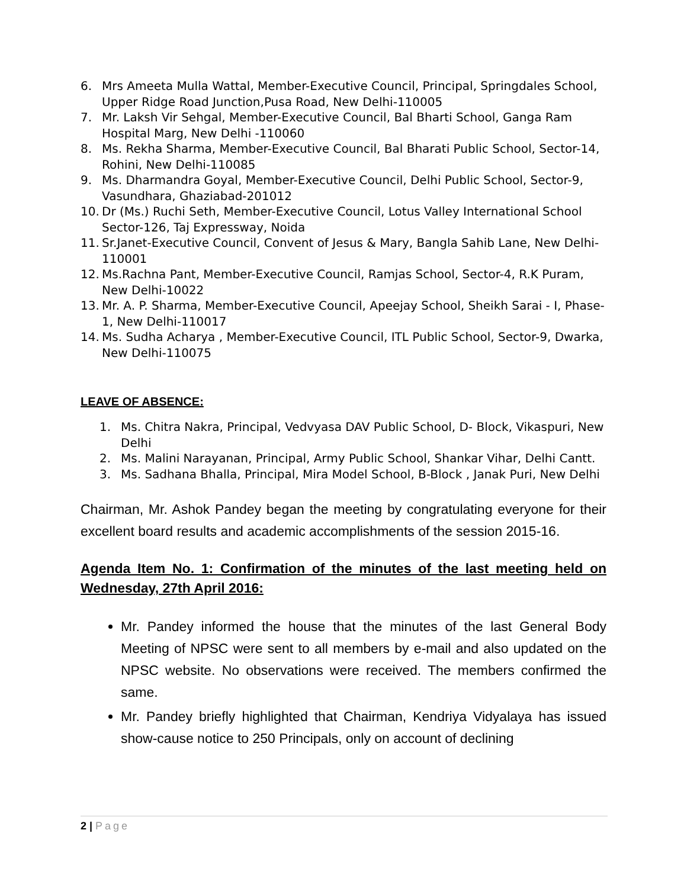6. Mrs Ameeta Mulla Wattal, Member-Executive Council, Principal, Springdales School, Upper Ridge Road Junction,Pusa Road, New Delhi-110005
7. Mr. Laksh Vir Sehgal, Member-Executive Council, Bal Bharti School, Ganga Ram Hospital Marg, New Delhi -110060
8. Ms. Rekha Sharma, Member-Executive Council, Bal Bharati Public School, Sector-14, Rohini, New Delhi-110085
9. Ms. Dharmandra Goyal, Member-Executive Council, Delhi Public School, Sector-9, Vasundhara, Ghaziabad-201012
10. Dr (Ms.) Ruchi Seth, Member-Executive Council, Lotus Valley International School Sector-126, Taj Expressway, Noida
11. Sr.Janet-Executive Council, Convent of Jesus & Mary, Bangla Sahib Lane, New Delhi-110001
12. Ms.Rachna Pant, Member-Executive Council, Ramjas School, Sector-4, R.K Puram, New Delhi-10022
13. Mr. A. P. Sharma, Member-Executive Council, Apeejay School, Sheikh Sarai - I, Phase-1, New Delhi-110017
14. Ms. Sudha Acharya , Member-Executive Council, ITL Public School, Sector-9, Dwarka, New Delhi-110075
LEAVE OF ABSENCE:
1. Ms. Chitra Nakra, Principal, Vedvyasa DAV Public School, D- Block, Vikaspuri, New Delhi
2. Ms. Malini Narayanan, Principal, Army Public School, Shankar Vihar, Delhi Cantt.
3. Ms. Sadhana Bhalla, Principal, Mira Model School, B-Block , Janak Puri, New Delhi
Chairman, Mr. Ashok Pandey began the meeting by congratulating everyone for their excellent board results and academic accomplishments of the session 2015-16.
Agenda Item No. 1: Confirmation of the minutes of the last meeting held on Wednesday, 27th April 2016:
Mr. Pandey informed the house that the minutes of the last General Body Meeting of NPSC were sent to all members by e-mail and also updated on the NPSC website. No observations were received. The members confirmed the same.
Mr. Pandey briefly highlighted that Chairman, Kendriya Vidyalaya has issued show-cause notice to 250 Principals, only on account of declining
2 | Page